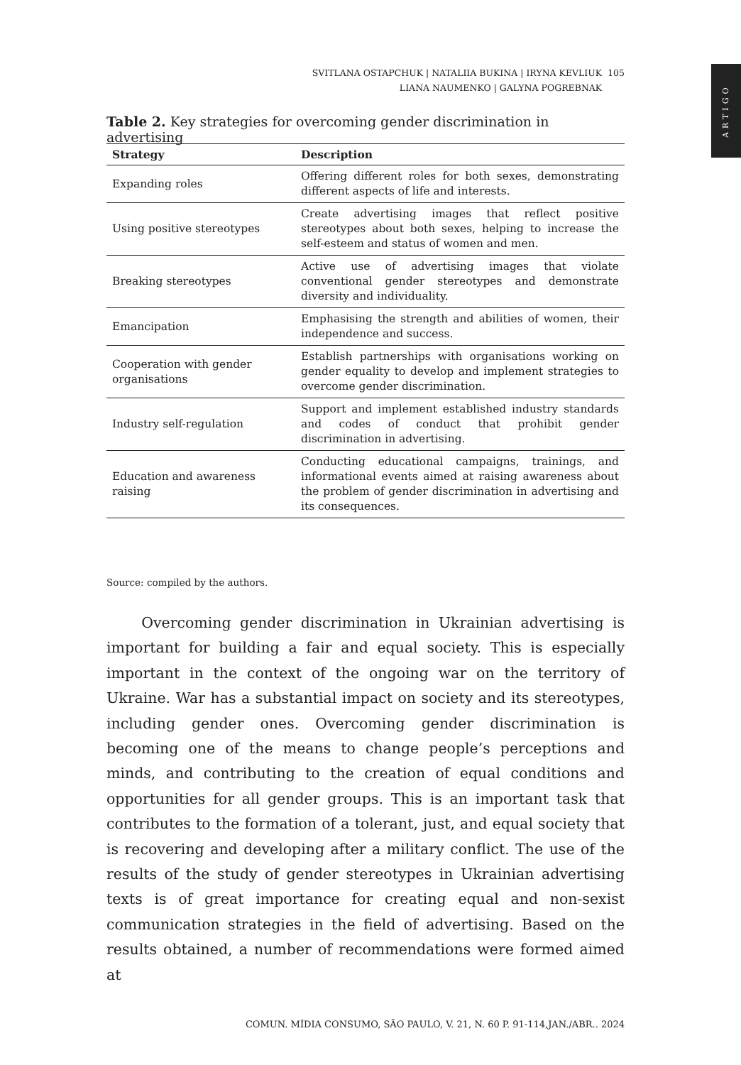SVITLANA OSTAPCHUK | NATALIIA BUKINA | IRYNA KEVLIUK 105
LIANA NAUMENKO | GALYNA POGREBNAK
ARTIGO
Table 2. Key strategies for overcoming gender discrimination in advertising
| Strategy | Description |
| --- | --- |
| Expanding roles | Offering different roles for both sexes, demonstrating different aspects of life and interests. |
| Using positive stereotypes | Create advertising images that reflect positive stereotypes about both sexes, helping to increase the self-esteem and status of women and men. |
| Breaking stereotypes | Active use of advertising images that violate conventional gender stereotypes and demonstrate diversity and individuality. |
| Emancipation | Emphasising the strength and abilities of women, their independence and success. |
| Cooperation with gender organisations | Establish partnerships with organisations working on gender equality to develop and implement strategies to overcome gender discrimination. |
| Industry self-regulation | Support and implement established industry standards and codes of conduct that prohibit gender discrimination in advertising. |
| Education and awareness raising | Conducting educational campaigns, trainings, and informational events aimed at raising awareness about the problem of gender discrimination in advertising and its consequences. |
Source: compiled by the authors.
Overcoming gender discrimination in Ukrainian advertising is important for building a fair and equal society. This is especially important in the context of the ongoing war on the territory of Ukraine. War has a substantial impact on society and its stereotypes, including gender ones. Overcoming gender discrimination is becoming one of the means to change people’s perceptions and minds, and contributing to the creation of equal conditions and opportunities for all gender groups. This is an important task that contributes to the formation of a tolerant, just, and equal society that is recovering and developing after a military conflict. The use of the results of the study of gender stereotypes in Ukrainian advertising texts is of great importance for creating equal and non-sexist communication strategies in the field of advertising. Based on the results obtained, a number of recommendations were formed aimed at
COMUN. MÍDIA CONSUMO, SÃO PAULO, V. 21, N. 60 P. 91-114,JAN./ABR.. 2024